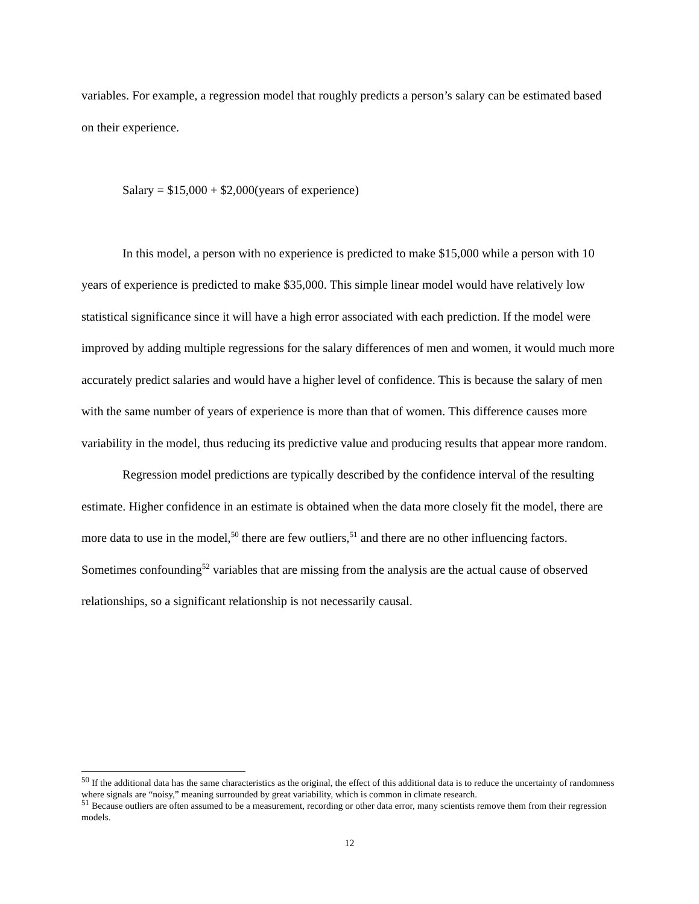variables. For example, a regression model that roughly predicts a person’s salary can be estimated based on their experience.
Salary = $15,000 + $2,000(years of experience)
In this model, a person with no experience is predicted to make $15,000 while a person with 10 years of experience is predicted to make $35,000. This simple linear model would have relatively low statistical significance since it will have a high error associated with each prediction. If the model were improved by adding multiple regressions for the salary differences of men and women, it would much more accurately predict salaries and would have a higher level of confidence. This is because the salary of men with the same number of years of experience is more than that of women. This difference causes more variability in the model, thus reducing its predictive value and producing results that appear more random.
Regression model predictions are typically described by the confidence interval of the resulting estimate. Higher confidence in an estimate is obtained when the data more closely fit the model, there are more data to use in the model,<sup>50</sup> there are few outliers,<sup>51</sup> and there are no other influencing factors. Sometimes confounding<sup>52</sup> variables that are missing from the analysis are the actual cause of observed relationships, so a significant relationship is not necessarily causal.
<sup>50</sup> If the additional data has the same characteristics as the original, the effect of this additional data is to reduce the uncertainty of randomness where signals are “noisy,” meaning surrounded by great variability, which is common in climate research.
<sup>51</sup> Because outliers are often assumed to be a measurement, recording or other data error, many scientists remove them from their regression models.
12